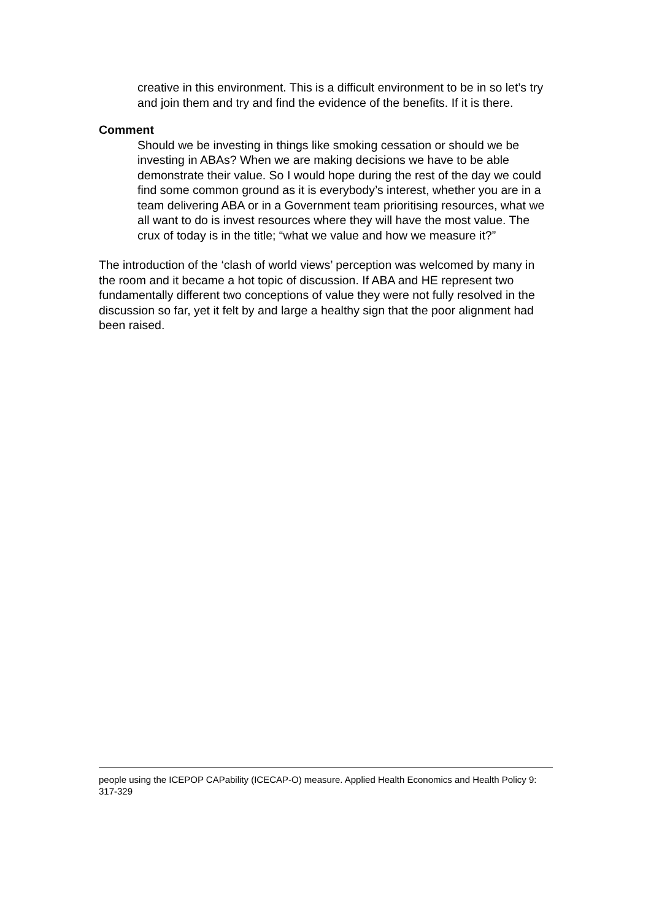creative in this environment. This is a difficult environment to be in so let’s try and join them and try and find the evidence of the benefits. If it is there.
Comment
Should we be investing in things like smoking cessation or should we be investing in ABAs? When we are making decisions we have to be able demonstrate their value. So I would hope during the rest of the day we could find some common ground as it is everybody’s interest, whether you are in a team delivering ABA or in a Government team prioritising resources, what we all want to do is invest resources where they will have the most value. The crux of today is in the title; “what we value and how we measure it?”
The introduction of the ‘clash of world views’ perception was welcomed by many in the room and it became a hot topic of discussion. If ABA and HE represent two fundamentally different two conceptions of value they were not fully resolved in the discussion so far, yet it felt by and large a healthy sign that the poor alignment had been raised.
people using the ICEPOP CAPability (ICECAP-O) measure. Applied Health Economics and Health Policy 9: 317-329